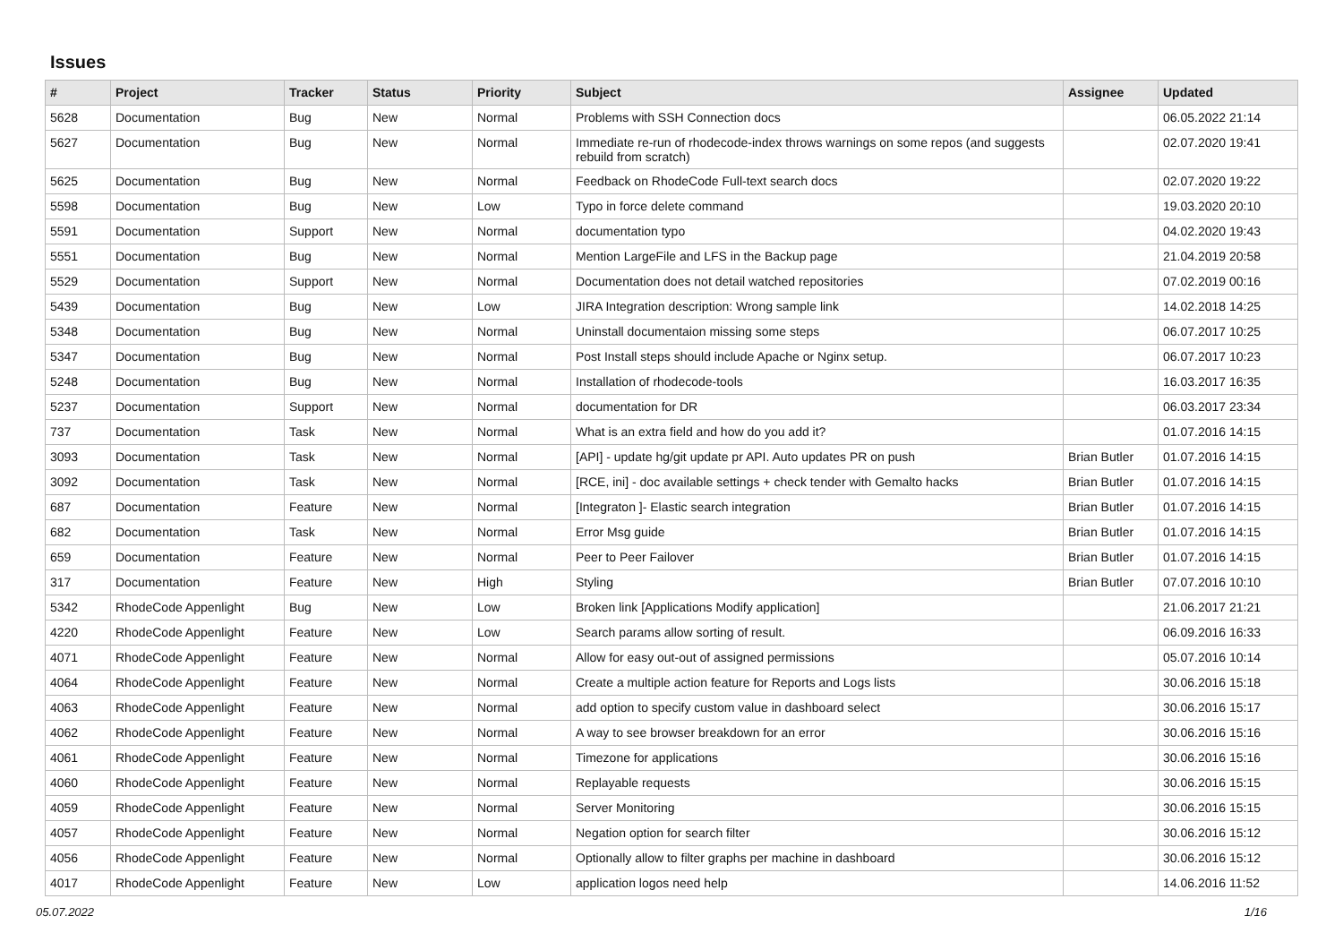Issues
| # | Project | Tracker | Status | Priority | Subject | Assignee | Updated |
| --- | --- | --- | --- | --- | --- | --- | --- |
| 5628 | Documentation | Bug | New | Normal | Problems with SSH Connection docs | | 06.05.2022 21:14 |
| 5627 | Documentation | Bug | New | Normal | Immediate re-run of rhodecode-index throws warnings on some repos (and suggests rebuild from scratch) | | 02.07.2020 19:41 |
| 5625 | Documentation | Bug | New | Normal | Feedback on RhodeCode Full-text search docs | | 02.07.2020 19:22 |
| 5598 | Documentation | Bug | New | Low | Typo in force delete command | | 19.03.2020 20:10 |
| 5591 | Documentation | Support | New | Normal | documentation typo | | 04.02.2020 19:43 |
| 5551 | Documentation | Bug | New | Normal | Mention LargeFile and LFS in the Backup page | | 21.04.2019 20:58 |
| 5529 | Documentation | Support | New | Normal | Documentation does not detail watched repositories | | 07.02.2019 00:16 |
| 5439 | Documentation | Bug | New | Low | JIRA Integration description: Wrong sample link | | 14.02.2018 14:25 |
| 5348 | Documentation | Bug | New | Normal | Uninstall documentaion missing some steps | | 06.07.2017 10:25 |
| 5347 | Documentation | Bug | New | Normal | Post Install steps should include Apache or Nginx setup. | | 06.07.2017 10:23 |
| 5248 | Documentation | Bug | New | Normal | Installation of rhodecode-tools | | 16.03.2017 16:35 |
| 5237 | Documentation | Support | New | Normal | documentation for DR | | 06.03.2017 23:34 |
| 737 | Documentation | Task | New | Normal | What is an extra field and how do you add it? | | 01.07.2016 14:15 |
| 3093 | Documentation | Task | New | Normal | [API] - update hg/git update pr API. Auto updates PR on push | Brian Butler | 01.07.2016 14:15 |
| 3092 | Documentation | Task | New | Normal | [RCE, ini] - doc available settings + check tender with Gemalto hacks | Brian Butler | 01.07.2016 14:15 |
| 687 | Documentation | Feature | New | Normal | [Integraton ]- Elastic search integration | Brian Butler | 01.07.2016 14:15 |
| 682 | Documentation | Task | New | Normal | Error Msg guide | Brian Butler | 01.07.2016 14:15 |
| 659 | Documentation | Feature | New | Normal | Peer to Peer Failover | Brian Butler | 01.07.2016 14:15 |
| 317 | Documentation | Feature | New | High | Styling | Brian Butler | 07.07.2016 10:10 |
| 5342 | RhodeCode Appenlight | Bug | New | Low | Broken link [Applications Modify application] | | 21.06.2017 21:21 |
| 4220 | RhodeCode Appenlight | Feature | New | Low | Search params allow sorting of result. | | 06.09.2016 16:33 |
| 4071 | RhodeCode Appenlight | Feature | New | Normal | Allow for easy out-out of assigned permissions | | 05.07.2016 10:14 |
| 4064 | RhodeCode Appenlight | Feature | New | Normal | Create a multiple action feature for Reports and Logs lists | | 30.06.2016 15:18 |
| 4063 | RhodeCode Appenlight | Feature | New | Normal | add option to specify custom value in dashboard select | | 30.06.2016 15:17 |
| 4062 | RhodeCode Appenlight | Feature | New | Normal | A way to see browser breakdown for an error | | 30.06.2016 15:16 |
| 4061 | RhodeCode Appenlight | Feature | New | Normal | Timezone for applications | | 30.06.2016 15:16 |
| 4060 | RhodeCode Appenlight | Feature | New | Normal | Replayable requests | | 30.06.2016 15:15 |
| 4059 | RhodeCode Appenlight | Feature | New | Normal | Server Monitoring | | 30.06.2016 15:15 |
| 4057 | RhodeCode Appenlight | Feature | New | Normal | Negation option for search filter | | 30.06.2016 15:12 |
| 4056 | RhodeCode Appenlight | Feature | New | Normal | Optionally allow to filter graphs per machine in dashboard | | 30.06.2016 15:12 |
| 4017 | RhodeCode Appenlight | Feature | New | Low | application logos need help | | 14.06.2016 11:52 |
05.07.2022 1/16